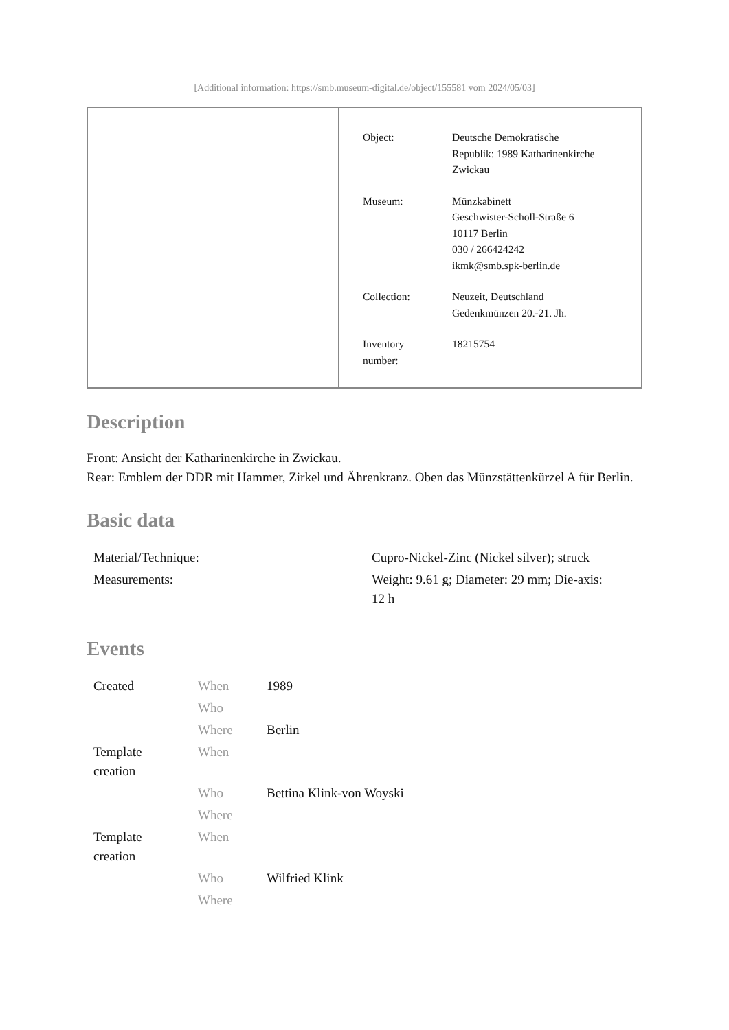[Additional information: https://smb.museum-digital.de/object/155581 vom 2024/05/03]
| Object: | Deutsche Demokratische Republik: 1989 Katharinenkirche Zwickau |
| Museum: | Münzkabinett Geschwister-Scholl-Straße 6 10117 Berlin 030 / 266424242 ikmk@smb.spk-berlin.de |
| Collection: | Neuzeit, Deutschland Gedenkmünzen 20.-21. Jh. |
| Inventory number: | 18215754 |
Description
Front: Ansicht der Katharinenkirche in Zwickau.
Rear: Emblem der DDR mit Hammer, Zirkel und Ährenkranz. Oben das Münzstättenkürzel A für Berlin.
Basic data
| Material/Technique: | Cupro-Nickel-Zinc (Nickel silver); struck |
| Measurements: | Weight: 9.61 g; Diameter: 29 mm; Die-axis: 12 h |
Events
| Created | When | 1989 |
| | Who | |
| | Where | Berlin |
| Template creation | When | |
| | Who | Bettina Klink-von Woyski |
| | Where | |
| Template creation | When | |
| | Who | Wilfried Klink |
| | Where | |